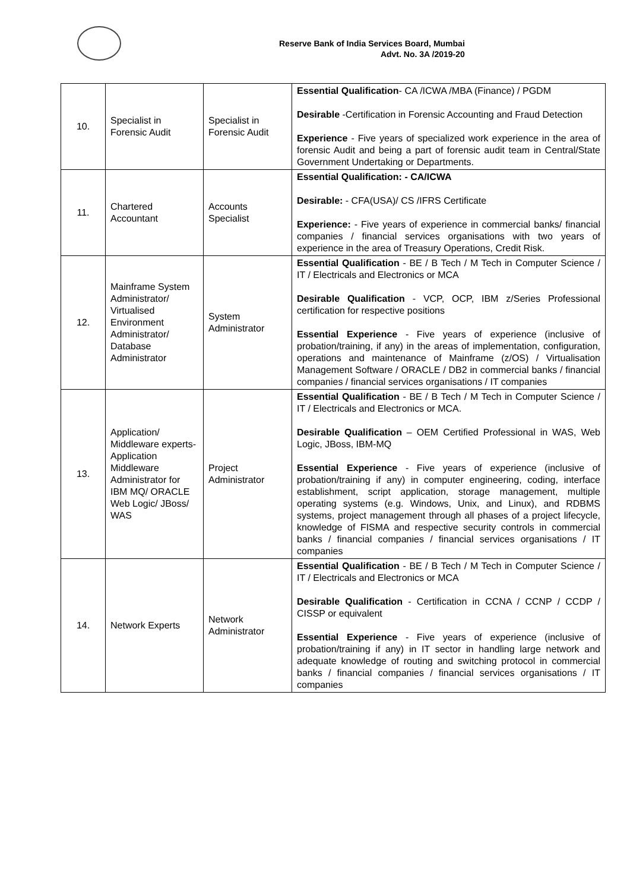Reserve Bank of India Services Board, Mumbai
Advt. No. 3A /2019-20
| 10. | Specialist in Forensic Audit | Specialist in Forensic Audit | Essential Qualification - CA /ICWA /MBA (Finance) / PGDM Desirable -Certification in Forensic Accounting and Fraud Detection Experience - Five years of specialized work experience in the area of forensic Audit and being a part of forensic audit team in Central/State Government Undertaking or Departments. |
| 11. | Chartered Accountant | Accounts Specialist | Essential Qualification: - CA/ICWA Desirable: - CFA(USA)/ CS /IFRS Certificate Experience: - Five years of experience in commercial banks/ financial companies / financial services organisations with two years of experience in the area of Treasury Operations, Credit Risk. |
| 12. | Mainframe System Administrator/ Virtualised Environment Administrator/ Database Administrator | System Administrator | Essential Qualification - BE / B Tech / M Tech in Computer Science / IT / Electricals and Electronics or MCA Desirable Qualification - VCP, OCP, IBM z/Series Professional certification for respective positions Essential Experience - Five years of experience (inclusive of probation/training, if any) in the areas of implementation, configuration, operations and maintenance of Mainframe (z/OS) / Virtualisation Management Software / ORACLE / DB2 in commercial banks / financial companies / financial services organisations / IT companies |
| 13. | Application/ Middleware experts- Application Middleware Administrator for IBM MQ/ ORACLE Web Logic/ JBoss/ WAS | Project Administrator | Essential Qualification - BE / B Tech / M Tech in Computer Science / IT / Electricals and Electronics or MCA. Desirable Qualification – OEM Certified Professional in WAS, Web Logic, JBoss, IBM-MQ Essential Experience - Five years of experience (inclusive of probation/training if any) in computer engineering, coding, interface establishment, script application, storage management, multiple operating systems (e.g. Windows, Unix, and Linux), and RDBMS systems, project management through all phases of a project lifecycle, knowledge of FISMA and respective security controls in commercial banks / financial companies / financial services organisations / IT companies |
| 14. | Network Experts | Network Administrator | Essential Qualification - BE / B Tech / M Tech in Computer Science / IT / Electricals and Electronics or MCA Desirable Qualification - Certification in CCNA / CCNP / CCDP / CISSP or equivalent Essential Experience - Five years of experience (inclusive of probation/training if any) in IT sector in handling large network and adequate knowledge of routing and switching protocol in commercial banks / financial companies / financial services organisations / IT companies |